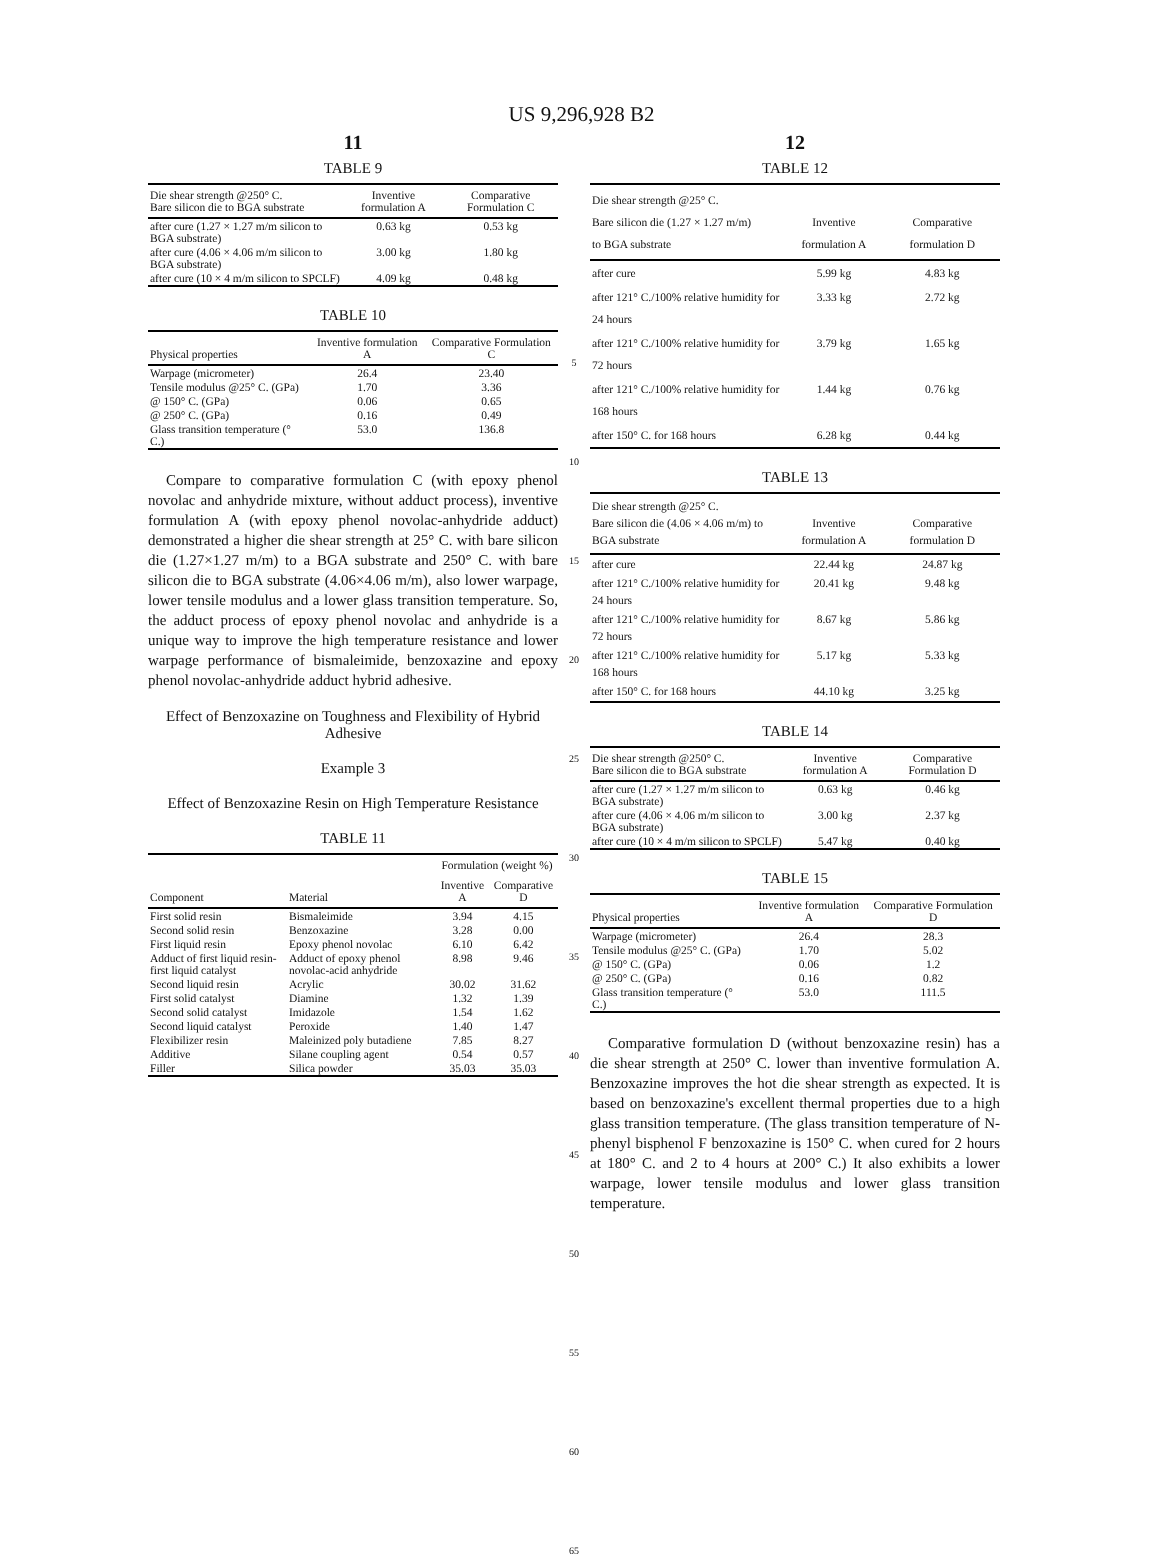US 9,296,928 B2
11
TABLE 9
| Die shear strength @250° C. Bare silicon die to BGA substrate | Inventive formulation A | Comparative Formulation C |
| --- | --- | --- |
| after cure (1.27 × 1.27 m/m silicon to BGA substrate) | 0.63 kg | 0.53 kg |
| after cure (4.06 × 4.06 m/m silicon to BGA substrate) | 3.00 kg | 1.80 kg |
| after cure (10 × 4 m/m silicon to SPCLF) | 4.09 kg | 0.48 kg |
TABLE 10
| Physical properties | Inventive formulation A | Comparative Formulation C |
| --- | --- | --- |
| Warpage (micrometer) | 26.4 | 23.40 |
| Tensile modulus @25° C. (GPa) | 1.70 | 3.36 |
| @ 150° C. (GPa) | 0.06 | 0.65 |
| @ 250° C. (GPa) | 0.16 | 0.49 |
| Glass transition temperature (° C.) | 53.0 | 136.8 |
Compare to comparative formulation C (with epoxy phenol novolac and anhydride mixture, without adduct process), inventive formulation A (with epoxy phenol novolac-anhydride adduct) demonstrated a higher die shear strength at 25° C. with bare silicon die (1.27×1.27 m/m) to a BGA substrate and 250° C. with bare silicon die to BGA substrate (4.06×4.06 m/m), also lower warpage, lower tensile modulus and a lower glass transition temperature. So, the adduct process of epoxy phenol novolac and anhydride is a unique way to improve the high temperature resistance and lower warpage performance of bismaleimide, benzoxazine and epoxy phenol novolac-anhydride adduct hybrid adhesive.
Effect of Benzoxazine on Toughness and Flexibility of Hybrid Adhesive
Example 3
Effect of Benzoxazine Resin on High Temperature Resistance
TABLE 11
| | | Formulation (weight %) | |
| --- | --- | --- | --- |
| Component | Material | Inventive A | Comparative D |
| First solid resin | Bismaleimide | 3.94 | 4.15 |
| Second solid resin | Benzoxazine | 3.28 | 0.00 |
| First liquid resin | Epoxy phenol novolac | 6.10 | 6.42 |
| Adduct of first liquid resin-first liquid catalyst | Adduct of epoxy phenol novolac-acid anhydride | 8.98 | 9.46 |
| Second liquid resin | Acrylic | 30.02 | 31.62 |
| First solid catalyst | Diamine | 1.32 | 1.39 |
| Second solid catalyst | Imidazole | 1.54 | 1.62 |
| Second liquid catalyst | Peroxide | 1.40 | 1.47 |
| Flexibilizer resin | Maleinized poly butadiene | 7.85 | 8.27 |
| Additive | Silane coupling agent | 0.54 | 0.57 |
| Filler | Silica powder | 35.03 | 35.03 |
5
10
15
20
25
30
35
40
45
50
55
60
65
12
TABLE 12
| Die shear strength @25° C. Bare silicon die (1.27 × 1.27 m/m) to BGA substrate | Inventive formulation A | Comparative formulation D |
| --- | --- | --- |
| after cure | 5.99 kg | 4.83 kg |
| after 121° C./100% relative humidity for 24 hours | 3.33 kg | 2.72 kg |
| after 121° C./100% relative humidity for 72 hours | 3.79 kg | 1.65 kg |
| after 121° C./100% relative humidity for 168 hours | 1.44 kg | 0.76 kg |
| after 150° C. for 168 hours | 6.28 kg | 0.44 kg |
TABLE 13
| Die shear strength @25° C. Bare silicon die (4.06 × 4.06 m/m) to BGA substrate | Inventive formulation A | Comparative formulation D |
| --- | --- | --- |
| after cure | 22.44 kg | 24.87 kg |
| after 121° C./100% relative humidity for 24 hours | 20.41 kg | 9.48 kg |
| after 121° C./100% relative humidity for 72 hours | 8.67 kg | 5.86 kg |
| after 121° C./100% relative humidity for 168 hours | 5.17 kg | 5.33 kg |
| after 150° C. for 168 hours | 44.10 kg | 3.25 kg |
TABLE 14
| Die shear strength @250° C. Bare silicon die to BGA substrate | Inventive formulation A | Comparative Formulation D |
| --- | --- | --- |
| after cure (1.27 × 1.27 m/m silicon to BGA substrate) | 0.63 kg | 0.46 kg |
| after cure (4.06 × 4.06 m/m silicon to BGA substrate) | 3.00 kg | 2.37 kg |
| after cure (10 × 4 m/m silicon to SPCLF) | 5.47 kg | 0.40 kg |
TABLE 15
| Physical properties | Inventive formulation A | Comparative Formulation D |
| --- | --- | --- |
| Warpage (micrometer) | 26.4 | 28.3 |
| Tensile modulus @25° C. (GPa) | 1.70 | 5.02 |
| @ 150° C. (GPa) | 0.06 | 1.2 |
| @ 250° C. (GPa) | 0.16 | 0.82 |
| Glass transition temperature (° C.) | 53.0 | 111.5 |
Comparative formulation D (without benzoxazine resin) has a die shear strength at 250° C. lower than inventive formulation A. Benzoxazine improves the hot die shear strength as expected. It is based on benzoxazine's excellent thermal properties due to a high glass transition temperature. (The glass transition temperature of N-phenyl bisphenol F benzoxazine is 150° C. when cured for 2 hours at 180° C. and 2 to 4 hours at 200° C.) It also exhibits a lower warpage, lower tensile modulus and lower glass transition temperature.